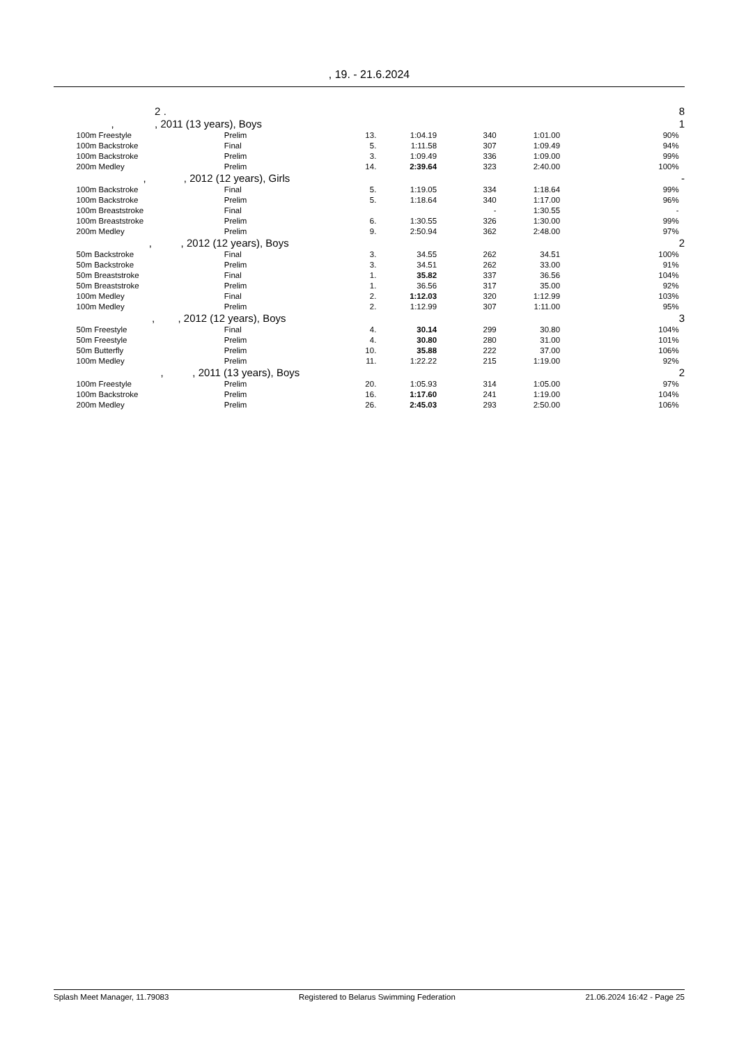, 19. - 21.6.2024
| | 2 . | | | | | | | 8 |
| | , , 2011 (13 years), Boys | | | | | | | 1 |
| | 100m Freestyle | Prelim | 13. | 1:04.19 | 340 | 1:01.00 | 90% | |
| | 100m Backstroke | Final | 5. | 1:11.58 | 307 | 1:09.49 | 94% | |
| | 100m Backstroke | Prelim | 3. | 1:09.49 | 336 | 1:09.00 | 99% | |
| | 200m Medley | Prelim | 14. | 2:39.64 | 323 | 2:40.00 | 100% | |
| | , , 2012 (12 years), Girls | | | | | | | - |
| | 100m Backstroke | Final | 5. | 1:19.05 | 334 | 1:18.64 | 99% | |
| | 100m Backstroke | Prelim | 5. | 1:18.64 | 340 | 1:17.00 | 96% | |
| | 100m Breaststroke | Final | | | - | 1:30.55 | - | |
| | 100m Breaststroke | Prelim | 6. | 1:30.55 | 326 | 1:30.00 | 99% | |
| | 200m Medley | Prelim | 9. | 2:50.94 | 362 | 2:48.00 | 97% | |
| | , , 2012 (12 years), Boys | | | | | | | 2 |
| | 50m Backstroke | Final | 3. | 34.55 | 262 | 34.51 | 100% | |
| | 50m Backstroke | Prelim | 3. | 34.51 | 262 | 33.00 | 91% | |
| | 50m Breaststroke | Final | 1. | 35.82 | 337 | 36.56 | 104% | |
| | 50m Breaststroke | Prelim | 1. | 36.56 | 317 | 35.00 | 92% | |
| | 100m Medley | Final | 2. | 1:12.03 | 320 | 1:12.99 | 103% | |
| | 100m Medley | Prelim | 2. | 1:12.99 | 307 | 1:11.00 | 95% | |
| | , , 2012 (12 years), Boys | | | | | | | 3 |
| | 50m Freestyle | Final | 4. | 30.14 | 299 | 30.80 | 104% | |
| | 50m Freestyle | Prelim | 4. | 30.80 | 280 | 31.00 | 101% | |
| | 50m Butterfly | Prelim | 10. | 35.88 | 222 | 37.00 | 106% | |
| | 100m Medley | Prelim | 11. | 1:22.22 | 215 | 1:19.00 | 92% | |
| | , , 2011 (13 years), Boys | | | | | | | 2 |
| | 100m Freestyle | Prelim | 20. | 1:05.93 | 314 | 1:05.00 | 97% | |
| | 100m Backstroke | Prelim | 16. | 1:17.60 | 241 | 1:19.00 | 104% | |
| | 200m Medley | Prelim | 26. | 2:45.03 | 293 | 2:50.00 | 106% | |
Splash Meet Manager, 11.79083 Registered to Belarus Swimming Federation 21.06.2024 16:42 - Page 25